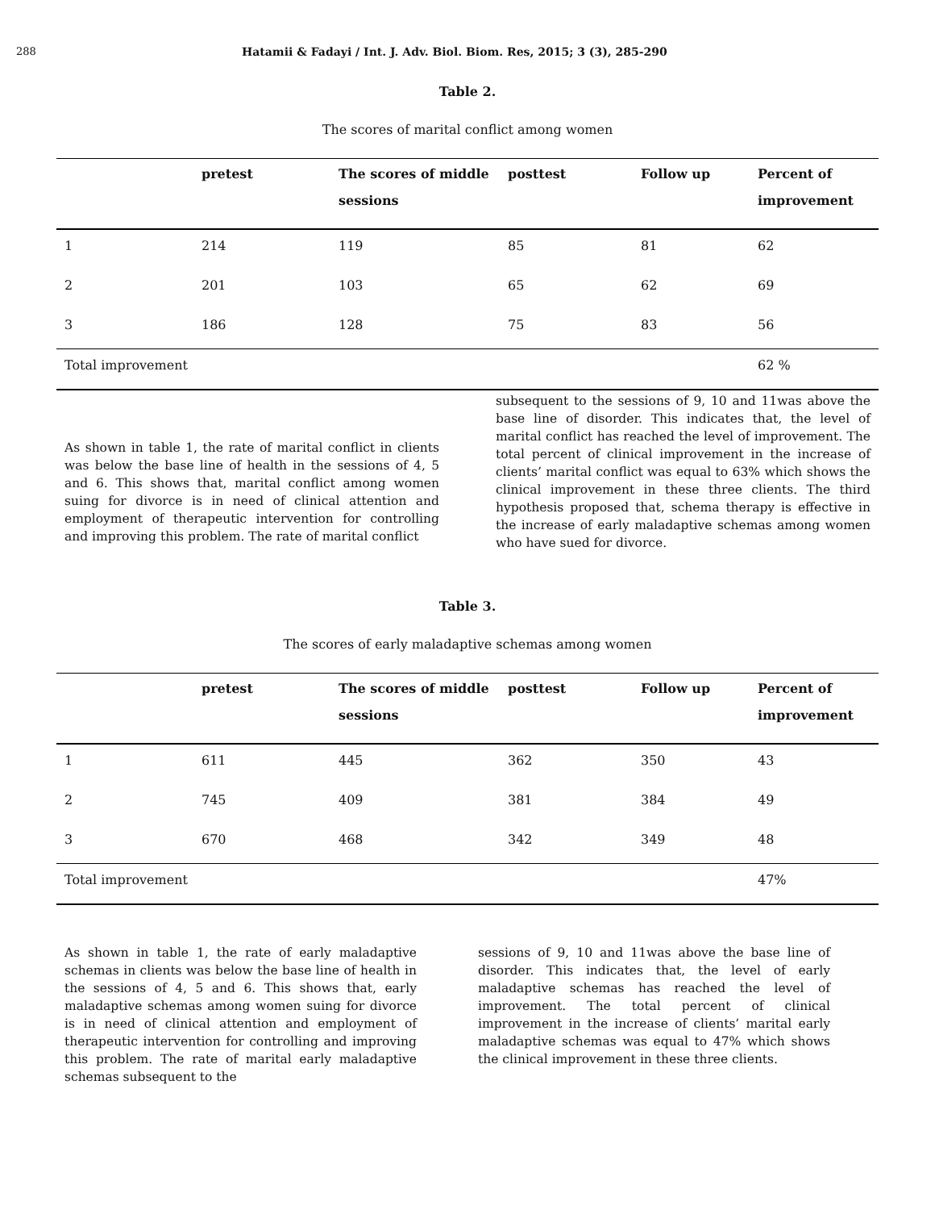288 Hatamii & Fadayi / Int. J. Adv. Biol. Biom. Res, 2015; 3 (3), 285-290
Table 2.
The scores of marital conflict among women
| | pretest | The scores of middle sessions | posttest | Follow up | Percent of improvement |
| --- | --- | --- | --- | --- | --- |
| 1 | 214 | 119 | 85 | 81 | 62 |
| 2 | 201 | 103 | 65 | 62 | 69 |
| 3 | 186 | 128 | 75 | 83 | 56 |
| Total improvement | | | | | 62 % |
As shown in table 1, the rate of marital conflict in clients was below the base line of health in the sessions of 4, 5 and 6. This shows that, marital conflict among women suing for divorce is in need of clinical attention and employment of therapeutic intervention for controlling and improving this problem. The rate of marital conflict
subsequent to the sessions of 9, 10 and 11was above the base line of disorder. This indicates that, the level of marital conflict has reached the level of improvement. The total percent of clinical improvement in the increase of clients’ marital conflict was equal to 63% which shows the clinical improvement in these three clients. The third hypothesis proposed that, schema therapy is effective in the increase of early maladaptive schemas among women who have sued for divorce.
Table 3.
The scores of early maladaptive schemas among women
| | pretest | The scores of middle sessions | posttest | Follow up | Percent of improvement |
| --- | --- | --- | --- | --- | --- |
| 1 | 611 | 445 | 362 | 350 | 43 |
| 2 | 745 | 409 | 381 | 384 | 49 |
| 3 | 670 | 468 | 342 | 349 | 48 |
| Total improvement | | | | | 47% |
As shown in table 1, the rate of early maladaptive schemas in clients was below the base line of health in the sessions of 4, 5 and 6. This shows that, early maladaptive schemas among women suing for divorce is in need of clinical attention and employment of therapeutic intervention for controlling and improving this problem. The rate of marital early maladaptive schemas subsequent to the
sessions of 9, 10 and 11was above the base line of disorder. This indicates that, the level of early maladaptive schemas has reached the level of improvement. The total percent of clinical improvement in the increase of clients’ marital early maladaptive schemas was equal to 47% which shows the clinical improvement in these three clients.